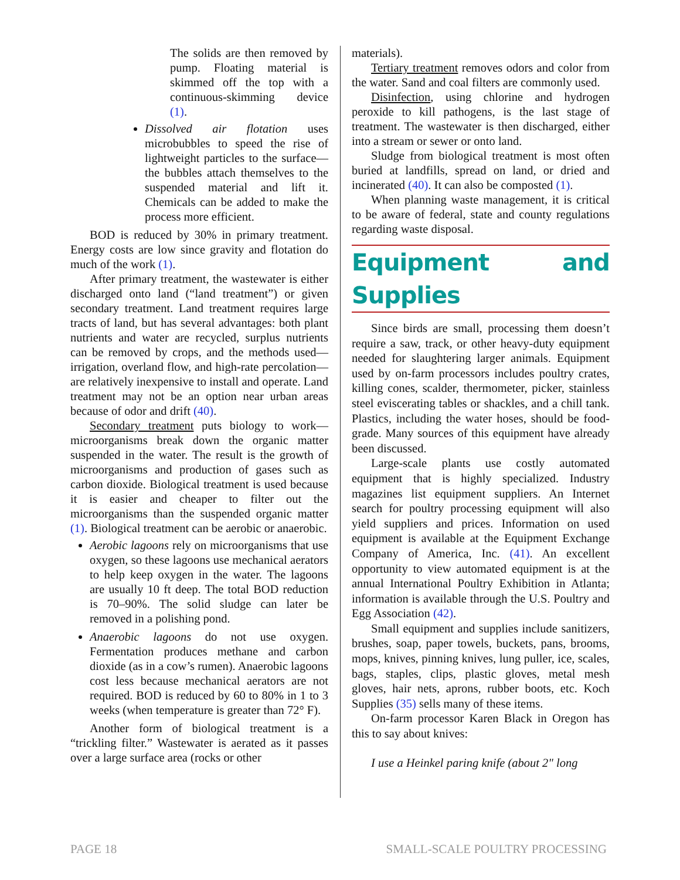The solids are then removed by pump. Floating material is skimmed off the top with a continuous-skimming device (1).
Dissolved air flotation uses microbubbles to speed the rise of lightweight particles to the surface—the bubbles attach themselves to the suspended material and lift it. Chemicals can be added to make the process more efficient.
BOD is reduced by 30% in primary treatment. Energy costs are low since gravity and flotation do much of the work (1).
After primary treatment, the wastewater is either discharged onto land (“land treatment”) or given secondary treatment. Land treatment requires large tracts of land, but has several advantages: both plant nutrients and water are recycled, surplus nutrients can be removed by crops, and the methods used—irrigation, overland flow, and high-rate percolation—are relatively inexpensive to install and operate. Land treatment may not be an option near urban areas because of odor and drift (40).
Secondary treatment puts biology to work—microorganisms break down the organic matter suspended in the water. The result is the growth of microorganisms and production of gases such as carbon dioxide. Biological treatment is used because it is easier and cheaper to filter out the microorganisms than the suspended organic matter (1). Biological treatment can be aerobic or anaerobic.
Aerobic lagoons rely on microorganisms that use oxygen, so these lagoons use mechanical aerators to help keep oxygen in the water. The lagoons are usually 10 ft deep. The total BOD reduction is 70–90%. The solid sludge can later be removed in a polishing pond.
Anaerobic lagoons do not use oxygen. Fermentation produces methane and carbon dioxide (as in a cow’s rumen). Anaerobic lagoons cost less because mechanical aerators are not required. BOD is reduced by 60 to 80% in 1 to 3 weeks (when temperature is greater than 72° F).
Another form of biological treatment is a “trickling filter.” Wastewater is aerated as it passes over a large surface area (rocks or other
materials).
Tertiary treatment removes odors and color from the water. Sand and coal filters are commonly used.
Disinfection, using chlorine and hydrogen peroxide to kill pathogens, is the last stage of treatment. The wastewater is then discharged, either into a stream or sewer or onto land.
Sludge from biological treatment is most often buried at landfills, spread on land, or dried and incinerated (40). It can also be composted (1).
When planning waste management, it is critical to be aware of federal, state and county regulations regarding waste disposal.
Equipment and Supplies
Since birds are small, processing them doesn’t require a saw, track, or other heavy-duty equipment needed for slaughtering larger animals. Equipment used by on-farm processors includes poultry crates, killing cones, scalder, thermometer, picker, stainless steel eviscerating tables or shackles, and a chill tank. Plastics, including the water hoses, should be food-grade. Many sources of this equipment have already been discussed.
Large-scale plants use costly automated equipment that is highly specialized. Industry magazines list equipment suppliers. An Internet search for poultry processing equipment will also yield suppliers and prices. Information on used equipment is available at the Equipment Exchange Company of America, Inc. (41). An excellent opportunity to view automated equipment is at the annual International Poultry Exhibition in Atlanta; information is available through the U.S. Poultry and Egg Association (42).
Small equipment and supplies include sanitizers, brushes, soap, paper towels, buckets, pans, brooms, mops, knives, pinning knives, lung puller, ice, scales, bags, staples, clips, plastic gloves, metal mesh gloves, hair nets, aprons, rubber boots, etc. Koch Supplies (35) sells many of these items.
On-farm processor Karen Black in Oregon has this to say about knives:
I use a Heinkel paring knife (about 2" long
PAGE 18 SMALL-SCALE POULTRY PROCESSING